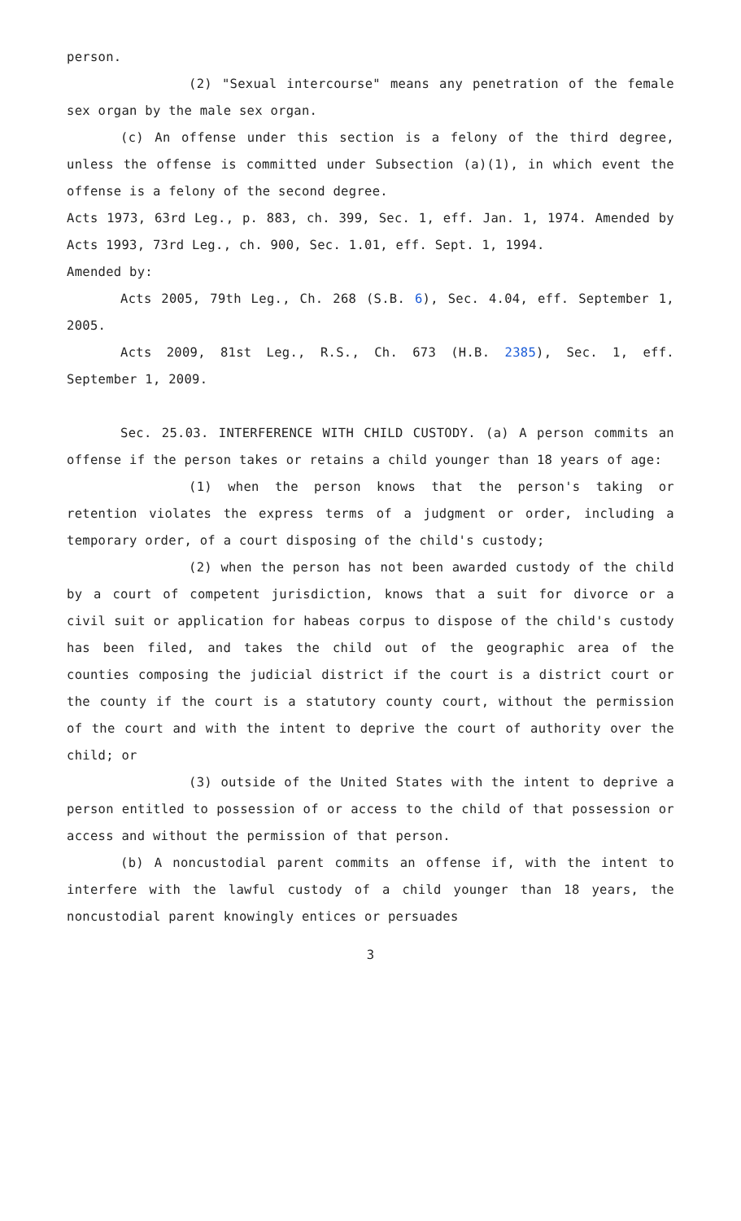person.
(2) "Sexual intercourse" means any penetration of the female sex organ by the male sex organ.
(c) An offense under this section is a felony of the third degree, unless the offense is committed under Subsection (a)(1), in which event the offense is a felony of the second degree.
Acts 1973, 63rd Leg., p. 883, ch. 399, Sec. 1, eff. Jan. 1, 1974. Amended by Acts 1993, 73rd Leg., ch. 900, Sec. 1.01, eff. Sept. 1, 1994.
Amended by:
Acts 2005, 79th Leg., Ch. 268 (S.B. 6), Sec. 4.04, eff. September 1, 2005.
Acts 2009, 81st Leg., R.S., Ch. 673 (H.B. 2385), Sec. 1, eff. September 1, 2009.
Sec. 25.03. INTERFERENCE WITH CHILD CUSTODY. (a) A person commits an offense if the person takes or retains a child younger than 18 years of age:
(1) when the person knows that the person's taking or retention violates the express terms of a judgment or order, including a temporary order, of a court disposing of the child's custody;
(2) when the person has not been awarded custody of the child by a court of competent jurisdiction, knows that a suit for divorce or a civil suit or application for habeas corpus to dispose of the child's custody has been filed, and takes the child out of the geographic area of the counties composing the judicial district if the court is a district court or the county if the court is a statutory county court, without the permission of the court and with the intent to deprive the court of authority over the child; or
(3) outside of the United States with the intent to deprive a person entitled to possession of or access to the child of that possession or access and without the permission of that person.
(b) A noncustodial parent commits an offense if, with the intent to interfere with the lawful custody of a child younger than 18 years, the noncustodial parent knowingly entices or persuades
3